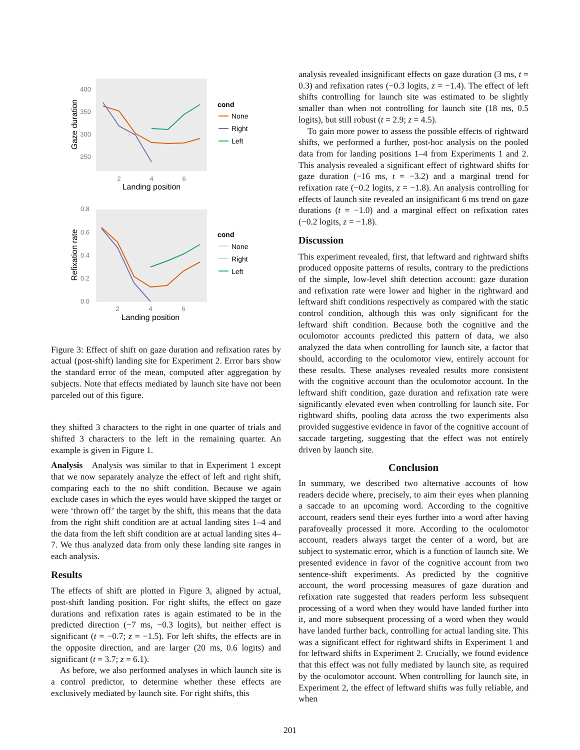400
350
300
250
2
4
6
Landing position
Gaze duration
cond
None
Right
Left
0.8
0.6
0.4
0.2
0.0
2
4
6
Landing position
Refixation rate
cond
None
Right
Left
Figure 3: Effect of shift on gaze duration and refixation rates by actual (post-shift) landing site for Experiment 2. Error bars show the standard error of the mean, computed after aggregation by subjects. Note that effects mediated by launch site have not been parceled out of this figure.
they shifted 3 characters to the right in one quarter of trials and shifted 3 characters to the left in the remaining quarter. An example is given in Figure 1.
Analysis Analysis was similar to that in Experiment 1 except that we now separately analyze the effect of left and right shift, comparing each to the no shift condition. Because we again exclude cases in which the eyes would have skipped the target or were ‘thrown off’ the target by the shift, this means that the data from the right shift condition are at actual landing sites 1–4 and the data from the left shift condition are at actual landing sites 4–7. We thus analyzed data from only these landing site ranges in each analysis.
Results
The effects of shift are plotted in Figure 3, aligned by actual, post-shift landing position. For right shifts, the effect on gaze durations and refixation rates is again estimated to be in the predicted direction (−7 ms, −0.3 logits), but neither effect is significant (t = −0.7; z = −1.5). For left shifts, the effects are in the opposite direction, and are larger (20 ms, 0.6 logits) and significant (t = 3.7; z = 6.1).
As before, we also performed analyses in which launch site is a control predictor, to determine whether these effects are exclusively mediated by launch site. For right shifts, this
analysis revealed insignificant effects on gaze duration (3 ms, t = 0.3) and refixation rates (−0.3 logits, z = −1.4). The effect of left shifts controlling for launch site was estimated to be slightly smaller than when not controlling for launch site (18 ms, 0.5 logits), but still robust (t = 2.9; z = 4.5).
To gain more power to assess the possible effects of rightward shifts, we performed a further, post-hoc analysis on the pooled data from for landing positions 1–4 from Experiments 1 and 2. This analysis revealed a significant effect of rightward shifts for gaze duration (−16 ms, t = −3.2) and a marginal trend for refixation rate (−0.2 logits, z = −1.8). An analysis controlling for effects of launch site revealed an insignificant 6 ms trend on gaze durations (t = −1.0) and a marginal effect on refixation rates (−0.2 logits, z = −1.8).
Discussion
This experiment revealed, first, that leftward and rightward shifts produced opposite patterns of results, contrary to the predictions of the simple, low-level shift detection account: gaze duration and refixation rate were lower and higher in the rightward and leftward shift conditions respectively as compared with the static control condition, although this was only significant for the leftward shift condition. Because both the cognitive and the oculomotor accounts predicted this pattern of data, we also analyzed the data when controlling for launch site, a factor that should, according to the oculomotor view, entirely account for these results. These analyses revealed results more consistent with the cognitive account than the oculomotor account. In the leftward shift condition, gaze duration and refixation rate were significantly elevated even when controlling for launch site. For rightward shifts, pooling data across the two experiments also provided suggestive evidence in favor of the cognitive account of saccade targeting, suggesting that the effect was not entirely driven by launch site.
Conclusion
In summary, we described two alternative accounts of how readers decide where, precisely, to aim their eyes when planning a saccade to an upcoming word. According to the cognitive account, readers send their eyes further into a word after having parafoveally processed it more. According to the oculomotor account, readers always target the center of a word, but are subject to systematic error, which is a function of launch site. We presented evidence in favor of the cognitive account from two sentence-shift experiments. As predicted by the cognitive account, the word processing measures of gaze duration and refixation rate suggested that readers perform less subsequent processing of a word when they would have landed further into it, and more subsequent processing of a word when they would have landed further back, controlling for actual landing site. This was a significant effect for rightward shifts in Experiment 1 and for leftward shifts in Experiment 2. Crucially, we found evidence that this effect was not fully mediated by launch site, as required by the oculomotor account. When controlling for launch site, in Experiment 2, the effect of leftward shifts was fully reliable, and when
201